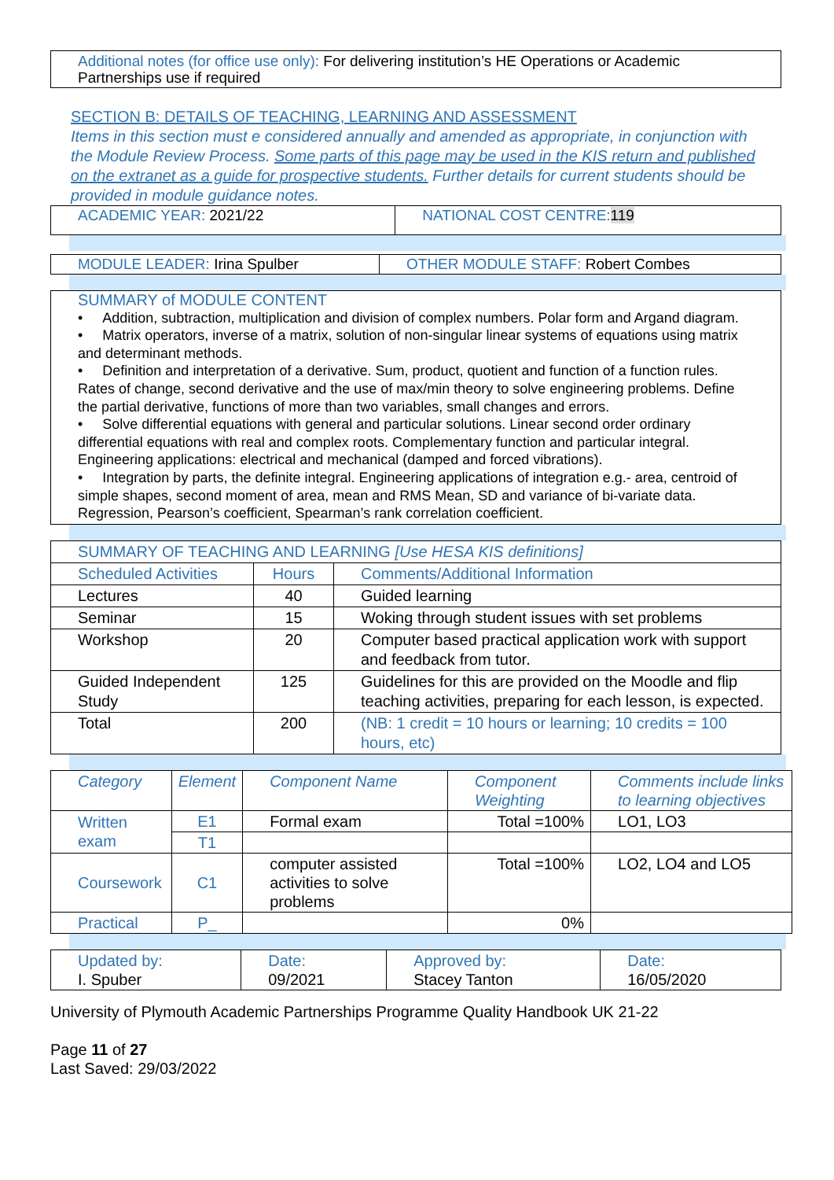Additional notes (for office use only): For delivering institution’s HE Operations or Academic Partnerships use if required
SECTION B: DETAILS OF TEACHING, LEARNING AND ASSESSMENT
Items in this section must e considered annually and amended as appropriate, in conjunction with the Module Review Process. Some parts of this page may be used in the KIS return and published on the extranet as a guide for prospective students. Further details for current students should be provided in module guidance notes.
| ACADEMIC YEAR: 2021/22 | NATIONAL COST CENTRE: 119 |
| MODULE LEADER: Irina Spulber | OTHER MODULE STAFF: Robert Combes |
SUMMARY of MODULE CONTENT
• Addition, subtraction, multiplication and division of complex numbers. Polar form and Argand diagram.
• Matrix operators, inverse of a matrix, solution of non-singular linear systems of equations using matrix and determinant methods.
• Definition and interpretation of a derivative. Sum, product, quotient and function of a function rules. Rates of change, second derivative and the use of max/min theory to solve engineering problems. Define the partial derivative, functions of more than two variables, small changes and errors.
• Solve differential equations with general and particular solutions. Linear second order ordinary differential equations with real and complex roots. Complementary function and particular integral. Engineering applications: electrical and mechanical (damped and forced vibrations).
• Integration by parts, the definite integral. Engineering applications of integration e.g.- area, centroid of simple shapes, second moment of area, mean and RMS Mean, SD and variance of bi-variate data. Regression, Pearson’s coefficient, Spearman’s rank correlation coefficient.
| SUMMARY OF TEACHING AND LEARNING [Use HESA KIS definitions] | | |
| Scheduled Activities | Hours | Comments/Additional Information |
| Lectures | 40 | Guided learning |
| Seminar | 15 | Woking through student issues with set problems |
| Workshop | 20 | Computer based practical application work with support and feedback from tutor. |
| Guided Independent Study | 125 | Guidelines for this are provided on the Moodle and flip teaching activities, preparing for each lesson, is expected. |
| Total | 200 | (NB: 1 credit = 10 hours or learning; 10 credits = 100 hours, etc) |
| Category | Element | Component Name | Component Weighting | Comments include links to learning objectives |
| Written exam | E1 | Formal exam | Total =100% | LO1, LO3 |
| | T1 | | | |
| Coursework | C1 | computer assisted activities to solve problems | Total =100% | LO2, LO4 and LO5 |
| Practical | P_ | | 0% | |
| Updated by: I. Spuber | Date: 09/2021 | Approved by: Stacey Tanton | Date: 16/05/2020 |
University of Plymouth Academic Partnerships Programme Quality Handbook UK 21-22
Page 11 of 27
Last Saved: 29/03/2022